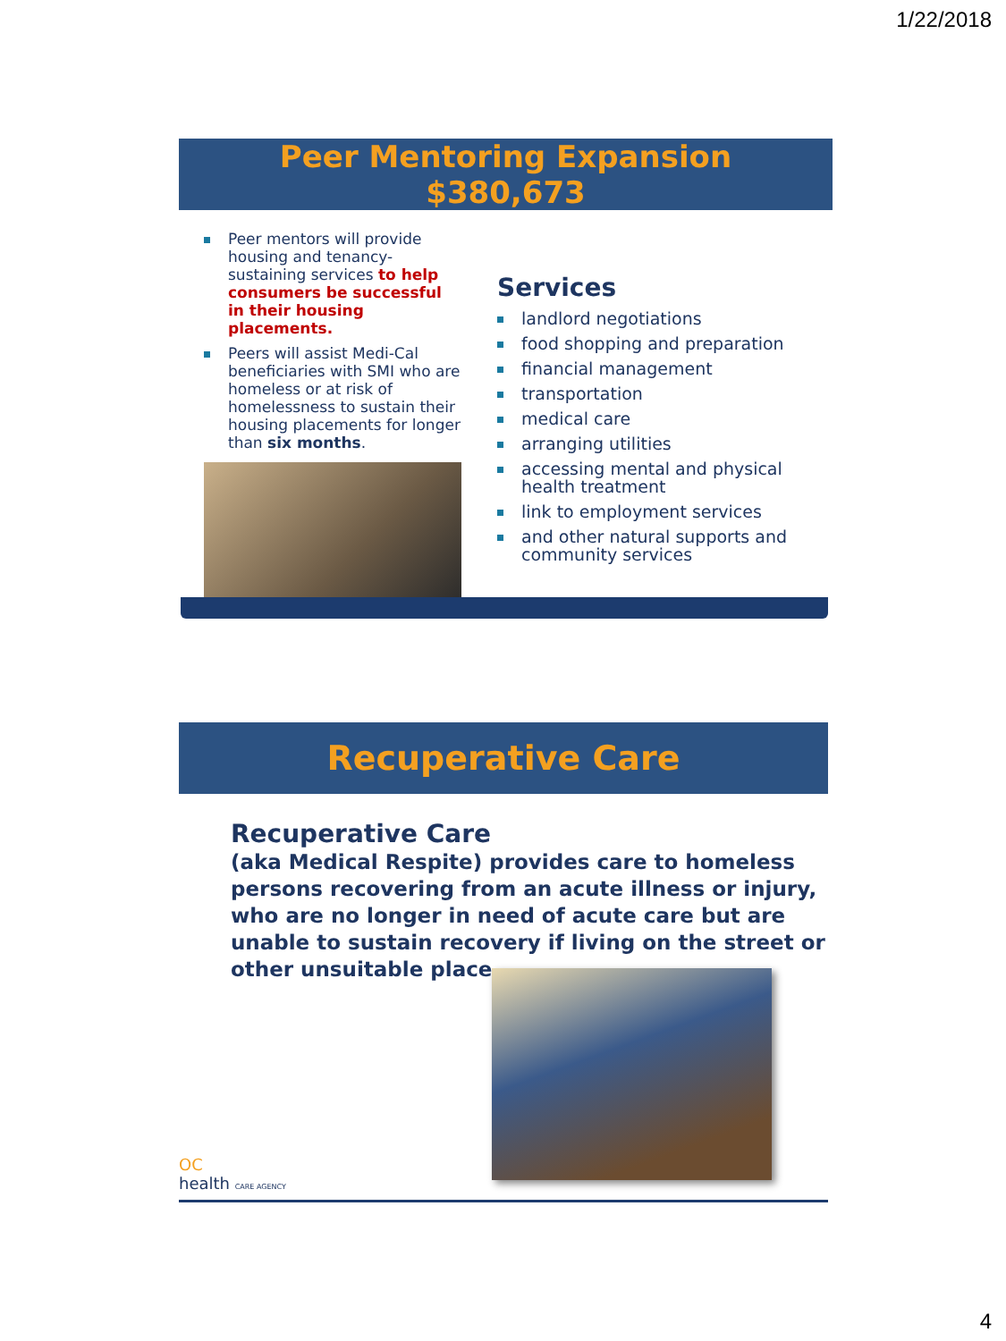1/22/2018
Peer Mentoring Expansion
$380,673
Peer mentors will provide housing and tenancy-sustaining services to help consumers be successful in their housing placements.
Peers will assist Medi-Cal beneficiaries with SMI who are homeless or at risk of homelessness to sustain their housing placements for longer than six months.
Services
landlord negotiations
food shopping and preparation
financial management
transportation
medical care
arranging utilities
accessing mental and physical health treatment
link to employment services
and other natural supports and community services
Recuperative Care
Recuperative Care
(aka Medical Respite) provides care to homeless persons recovering from an acute illness or injury, who are no longer in need of acute care but are unable to sustain recovery if living on the street or other unsuitable place.
OC
health CARE AGENCY
4